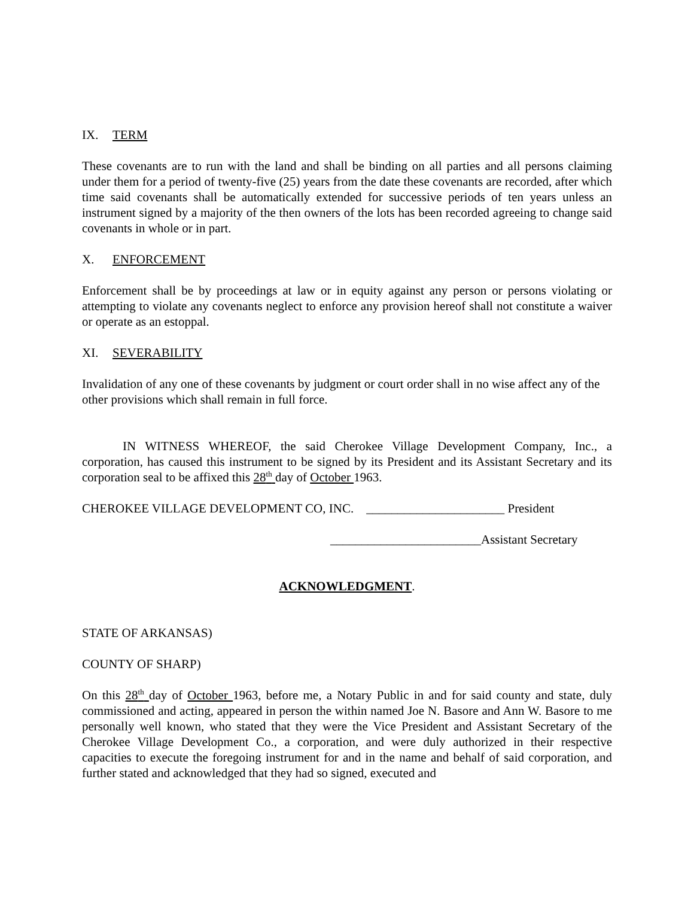IX. TERM
These covenants are to run with the land and shall be binding on all parties and all persons claiming under them for a period of twenty-five (25) years from the date these covenants are recorded, after which time said covenants shall be automatically extended for successive periods of ten years unless an instrument signed by a majority of the then owners of the lots has been recorded agreeing to change said covenants in whole or in part.
X. ENFORCEMENT
Enforcement shall be by proceedings at law or in equity against any person or persons violating or attempting to violate any covenants neglect to enforce any provision hereof shall not constitute a waiver or operate as an estoppal.
XI. SEVERABILITY
Invalidation of any one of these covenants by judgment or court order shall in no wise affect any of the other provisions which shall remain in full force.
IN WITNESS WHEREOF, the said Cherokee Village Development Company, Inc., a corporation, has caused this instrument to be signed by its President and its Assistant Secretary and its corporation seal to be affixed this 28<sup>th</sup> day of October 1963.
CHEROKEE VILLAGE DEVELOPMENT CO, INC. ______________________ President
________________________Assistant Secretary
ACKNOWLEDGMENT.
STATE OF ARKANSAS)
COUNTY OF SHARP)
On this 28<sup>th</sup> day of October 1963, before me, a Notary Public in and for said county and state, duly commissioned and acting, appeared in person the within named Joe N. Basore and Ann W. Basore to me personally well known, who stated that they were the Vice President and Assistant Secretary of the Cherokee Village Development Co., a corporation, and were duly authorized in their respective capacities to execute the foregoing instrument for and in the name and behalf of said corporation, and further stated and acknowledged that they had so signed, executed and